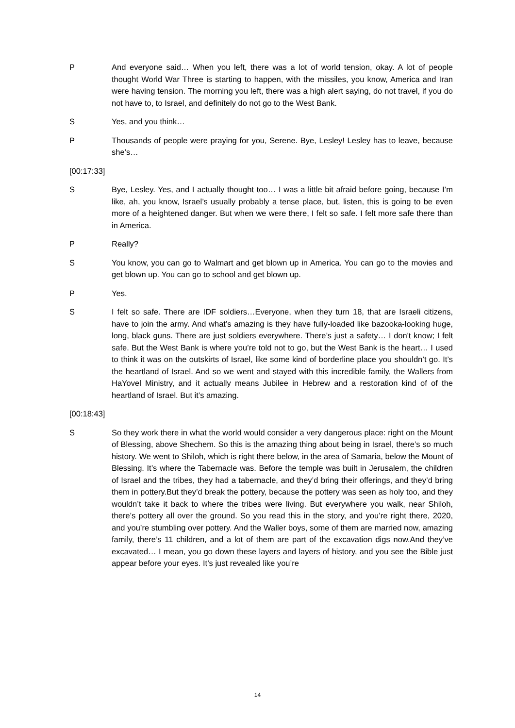P And everyone said… When you left, there was a lot of world tension, okay. A lot of people thought World War Three is starting to happen, with the missiles, you know, America and Iran were having tension. The morning you left, there was a high alert saying, do not travel, if you do not have to, to Israel, and definitely do not go to the West Bank.
S Yes, and you think…
P Thousands of people were praying for you, Serene. Bye, Lesley! Lesley has to leave, because she’s…
[00:17:33]
S Bye, Lesley. Yes, and I actually thought too… I was a little bit afraid before going, because I’m like, ah, you know, Israel’s usually probably a tense place, but, listen, this is going to be even more of a heightened danger. But when we were there, I felt so safe. I felt more safe there than in America.
P Really?
S You know, you can go to Walmart and get blown up in America. You can go to the movies and get blown up. You can go to school and get blown up.
P Yes.
S I felt so safe. There are IDF soldiers…Everyone, when they turn 18, that are Israeli citizens, have to join the army. And what’s amazing is they have fully-loaded like bazooka-looking huge, long, black guns. There are just soldiers everywhere. There’s just a safety… I don't know; I felt safe. But the West Bank is where you’re told not to go, but the West Bank is the heart… I used to think it was on the outskirts of Israel, like some kind of borderline place you shouldn’t go. It’s the heartland of Israel. And so we went and stayed with this incredible family, the Wallers from HaYovel Ministry, and it actually means Jubilee in Hebrew and a restoration kind of of the heartland of Israel. But it’s amazing.
[00:18:43]
S So they work there in what the world would consider a very dangerous place: right on the Mount of Blessing, above Shechem. So this is the amazing thing about being in Israel, there’s so much history. We went to Shiloh, which is right there below, in the area of Samaria, below the Mount of Blessing. It’s where the Tabernacle was. Before the temple was built in Jerusalem, the children of Israel and the tribes, they had a tabernacle, and they’d bring their offerings, and they’d bring them in pottery.But they’d break the pottery, because the pottery was seen as holy too, and they wouldn’t take it back to where the tribes were living. But everywhere you walk, near Shiloh, there’s pottery all over the ground. So you read this in the story, and you’re right there, 2020, and you’re stumbling over pottery. And the Waller boys, some of them are married now, amazing family, there’s 11 children, and a lot of them are part of the excavation digs now.And they’ve excavated… I mean, you go down these layers and layers of history, and you see the Bible just appear before your eyes. It’s just revealed like you’re
14